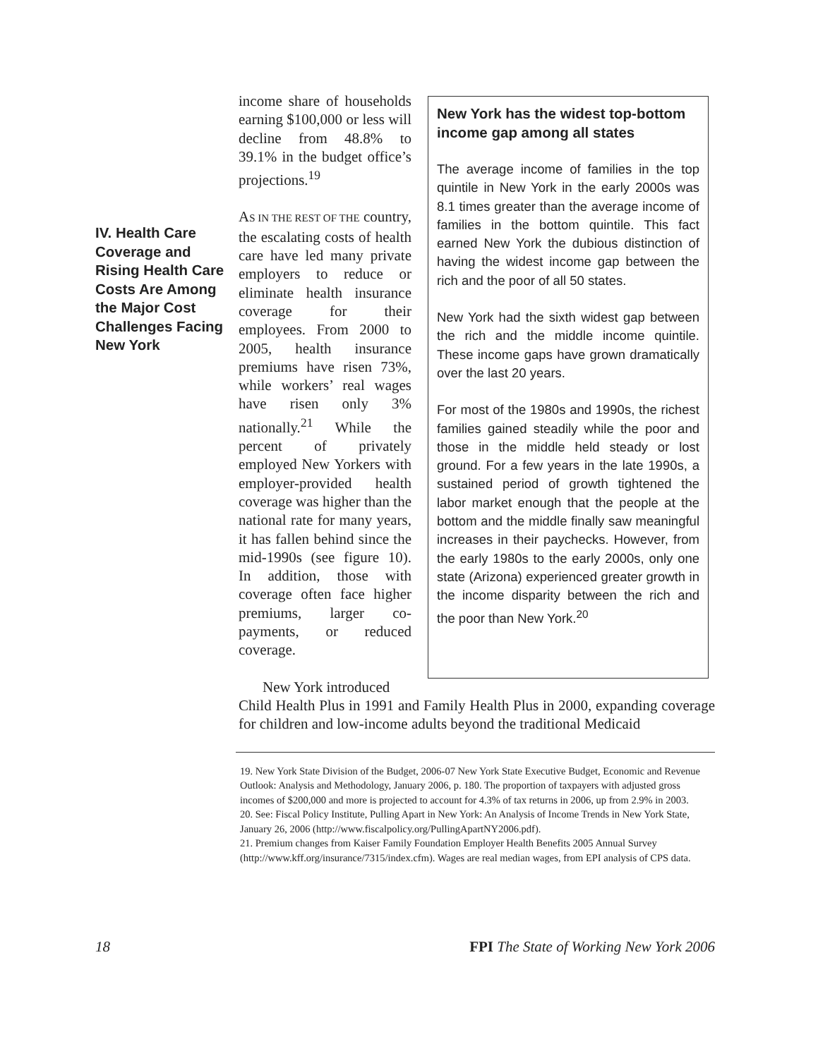IV. Health Care Coverage and Rising Health Care Costs Are Among the Major Cost Challenges Facing
New York
income share of households earning $100,000 or less will decline from 48.8% to 39.1% in the budget office’s projections.<sup>19</sup>
AS IN THE REST OF THE country, the escalating costs of health care have led many private employers to reduce or eliminate health insurance coverage for their employees. From 2000 to 2005, health insurance premiums have risen 73%, while workers’ real wages have risen only 3% nationally.<sup>21</sup> While the percent of privately employed New Yorkers with employer-provided health coverage was higher than the national rate for many years, it has fallen behind since the mid-1990s (see figure 10). In addition, those with coverage often face higher premiums, larger co-payments, or reduced coverage.
New York introduced
New York has the widest top-bottom income gap among all states
The average income of families in the top quintile in New York in the early 2000s was 8.1 times greater than the average income of families in the bottom quintile. This fact earned New York the dubious distinction of having the widest income gap between the rich and the poor of all 50 states.
New York had the sixth widest gap between the rich and the middle income quintile. These income gaps have grown dramatically over the last 20 years.
For most of the 1980s and 1990s, the richest families gained steadily while the poor and those in the middle held steady or lost ground. For a few years in the late 1990s, a sustained period of growth tightened the labor market enough that the people at the bottom and the middle finally saw meaningful increases in their paychecks. However, from the early 1980s to the early 2000s, only one state (Arizona) experienced greater growth in the income disparity between the rich and the poor than New York.<sup>20</sup>
Child Health Plus in 1991 and Family Health Plus in 2000, expanding coverage for children and low-income adults beyond the traditional Medicaid
19. New York State Division of the Budget, 2006-07 New York State Executive Budget, Economic and Revenue Outlook: Analysis and Methodology, January 2006, p. 180. The proportion of taxpayers with adjusted gross incomes of $200,000 and more is projected to account for 4.3% of tax returns in 2006, up from 2.9% in 2003.
20. See: Fiscal Policy Institute, Pulling Apart in New York: An Analysis of Income Trends in New York State, January 26, 2006 (http://www.fiscalpolicy.org/PullingApartNY2006.pdf).
21. Premium changes from Kaiser Family Foundation Employer Health Benefits 2005 Annual Survey (http://www.kff.org/insurance/7315/index.cfm). Wages are real median wages, from EPI analysis of CPS data.
18 FPI The State of Working New York 2006